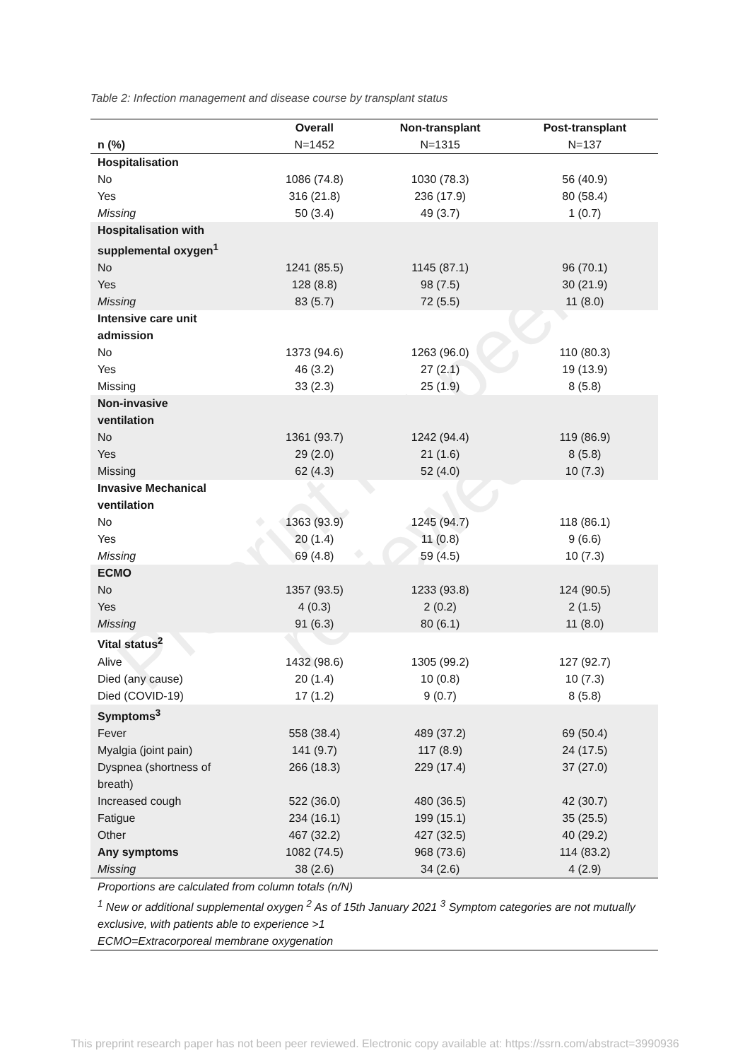Preprint not peer reviewed
Table 2: Infection management and disease course by transplant status
| | Overall | Non-transplant | Post-transplant |
| --- | --- | --- | --- |
| n (%) | N=1452 | N=1315 | N=137 |
| Hospitalisation | | | |
| No | 1086 (74.8) | 1030 (78.3) | 56 (40.9) |
| Yes | 316 (21.8) | 236 (17.9) | 80 (58.4) |
| Missing | 50 (3.4) | 49 (3.7) | 1 (0.7) |
| Hospitalisation with supplemental oxygen<sup>1</sup> | | | |
| No | 1241 (85.5) | 1145 (87.1) | 96 (70.1) |
| Yes | 128 (8.8) | 98 (7.5) | 30 (21.9) |
| Missing | 83 (5.7) | 72 (5.5) | 11 (8.0) |
| Intensive care unit admission | | | |
| No | 1373 (94.6) | 1263 (96.0) | 110 (80.3) |
| Yes | 46 (3.2) | 27 (2.1) | 19 (13.9) |
| Missing | 33 (2.3) | 25 (1.9) | 8 (5.8) |
| Non-invasive ventilation | | | |
| No | 1361 (93.7) | 1242 (94.4) | 119 (86.9) |
| Yes | 29 (2.0) | 21 (1.6) | 8 (5.8) |
| Missing | 62 (4.3) | 52 (4.0) | 10 (7.3) |
| Invasive Mechanical ventilation | | | |
| No | 1363 (93.9) | 1245 (94.7) | 118 (86.1) |
| Yes | 20 (1.4) | 11 (0.8) | 9 (6.6) |
| Missing | 69 (4.8) | 59 (4.5) | 10 (7.3) |
| ECMO | | | |
| No | 1357 (93.5) | 1233 (93.8) | 124 (90.5) |
| Yes | 4 (0.3) | 2 (0.2) | 2 (1.5) |
| Missing | 91 (6.3) | 80 (6.1) | 11 (8.0) |
| Vital status<sup>2</sup> | | | |
| Alive | 1432 (98.6) | 1305 (99.2) | 127 (92.7) |
| Died (any cause) | 20 (1.4) | 10 (0.8) | 10 (7.3) |
| Died (COVID-19) | 17 (1.2) | 9 (0.7) | 8 (5.8) |
| Symptoms<sup>3</sup> | | | |
| Fever | 558 (38.4) | 489 (37.2) | 69 (50.4) |
| Myalgia (joint pain) | 141 (9.7) | 117 (8.9) | 24 (17.5) |
| Dyspnea (shortness of breath) | 266 (18.3) | 229 (17.4) | 37 (27.0) |
| Increased cough | 522 (36.0) | 480 (36.5) | 42 (30.7) |
| Fatigue | 234 (16.1) | 199 (15.1) | 35 (25.5) |
| Other | 467 (32.2) | 427 (32.5) | 40 (29.2) |
| Any symptoms | 1082 (74.5) | 968 (73.6) | 114 (83.2) |
| Missing | 38 (2.6) | 34 (2.6) | 4 (2.9) |
Proportions are calculated from column totals (n/N)
<sup>1</sup> New or additional supplemental oxygen <sup>2</sup> As of 15th January 2021 <sup>3</sup> Symptom categories are not mutually exclusive, with patients able to experience >1
ECMO=Extracorporeal membrane oxygenation
This preprint research paper has not been peer reviewed. Electronic copy available at: https://ssrn.com/abstract=3990936